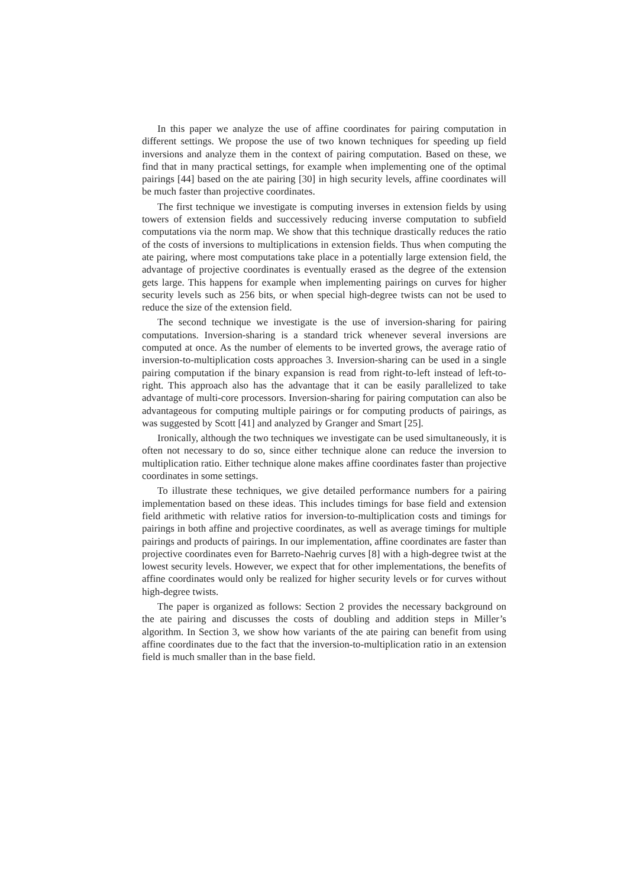In this paper we analyze the use of affine coordinates for pairing computation in different settings. We propose the use of two known techniques for speeding up field inversions and analyze them in the context of pairing computation. Based on these, we find that in many practical settings, for example when implementing one of the optimal pairings [44] based on the ate pairing [30] in high security levels, affine coordinates will be much faster than projective coordinates.
The first technique we investigate is computing inverses in extension fields by using towers of extension fields and successively reducing inverse computation to subfield computations via the norm map. We show that this technique drastically reduces the ratio of the costs of inversions to multiplications in extension fields. Thus when computing the ate pairing, where most computations take place in a potentially large extension field, the advantage of projective coordinates is eventually erased as the degree of the extension gets large. This happens for example when implementing pairings on curves for higher security levels such as 256 bits, or when special high-degree twists can not be used to reduce the size of the extension field.
The second technique we investigate is the use of inversion-sharing for pairing computations. Inversion-sharing is a standard trick whenever several inversions are computed at once. As the number of elements to be inverted grows, the average ratio of inversion-to-multiplication costs approaches 3. Inversion-sharing can be used in a single pairing computation if the binary expansion is read from right-to-left instead of left-to-right. This approach also has the advantage that it can be easily parallelized to take advantage of multi-core processors. Inversion-sharing for pairing computation can also be advantageous for computing multiple pairings or for computing products of pairings, as was suggested by Scott [41] and analyzed by Granger and Smart [25].
Ironically, although the two techniques we investigate can be used simultaneously, it is often not necessary to do so, since either technique alone can reduce the inversion to multiplication ratio. Either technique alone makes affine coordinates faster than projective coordinates in some settings.
To illustrate these techniques, we give detailed performance numbers for a pairing implementation based on these ideas. This includes timings for base field and extension field arithmetic with relative ratios for inversion-to-multiplication costs and timings for pairings in both affine and projective coordinates, as well as average timings for multiple pairings and products of pairings. In our implementation, affine coordinates are faster than projective coordinates even for Barreto-Naehrig curves [8] with a high-degree twist at the lowest security levels. However, we expect that for other implementations, the benefits of affine coordinates would only be realized for higher security levels or for curves without high-degree twists.
The paper is organized as follows: Section 2 provides the necessary background on the ate pairing and discusses the costs of doubling and addition steps in Miller’s algorithm. In Section 3, we show how variants of the ate pairing can benefit from using affine coordinates due to the fact that the inversion-to-multiplication ratio in an extension field is much smaller than in the base field.